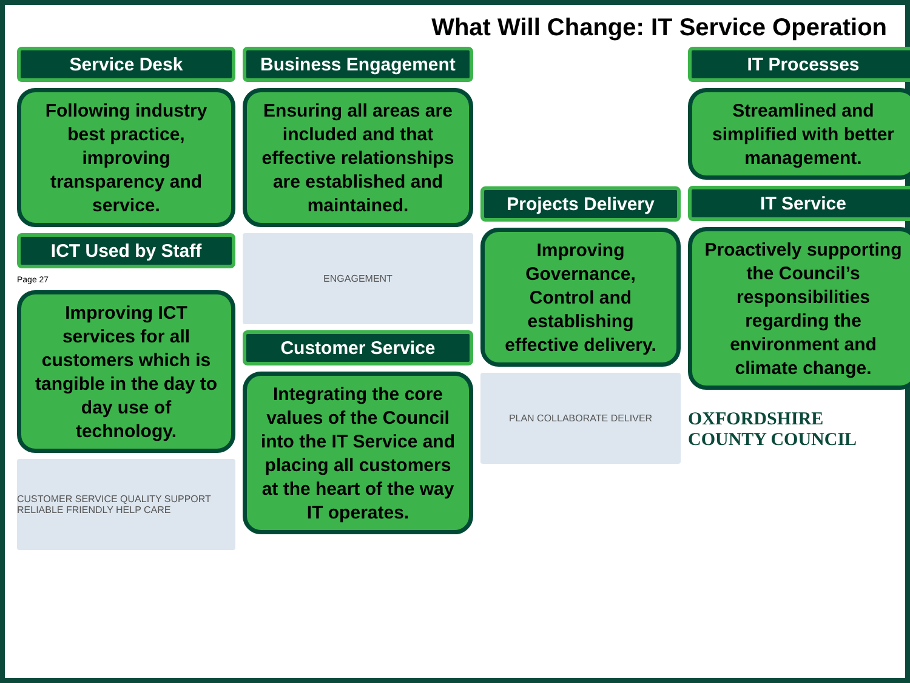What Will Change: IT Service Operation
Service Desk
Following industry best practice, improving transparency and service.
ICT Used by Staff
Page 27
Improving ICT services for all customers which is tangible in the day to day use of technology.
CUSTOMER SERVICE QUALITY SUPPORT RELIABLE FRIENDLY HELP CARE
Business Engagement
Ensuring all areas are included and that effective relationships are established and maintained.
ENGAGEMENT
Customer Service
Integrating the core values of the Council into the IT Service and placing all customers at the heart of the way IT operates.
Projects Delivery
Improving Governance, Control and establishing effective delivery.
PLAN COLLABORATE DELIVER
IT Processes
Streamlined and simplified with better management.
IT Service
Proactively supporting the Council’s responsibilities regarding the environment and climate change.
OXFORDSHIRE
COUNTY COUNCIL